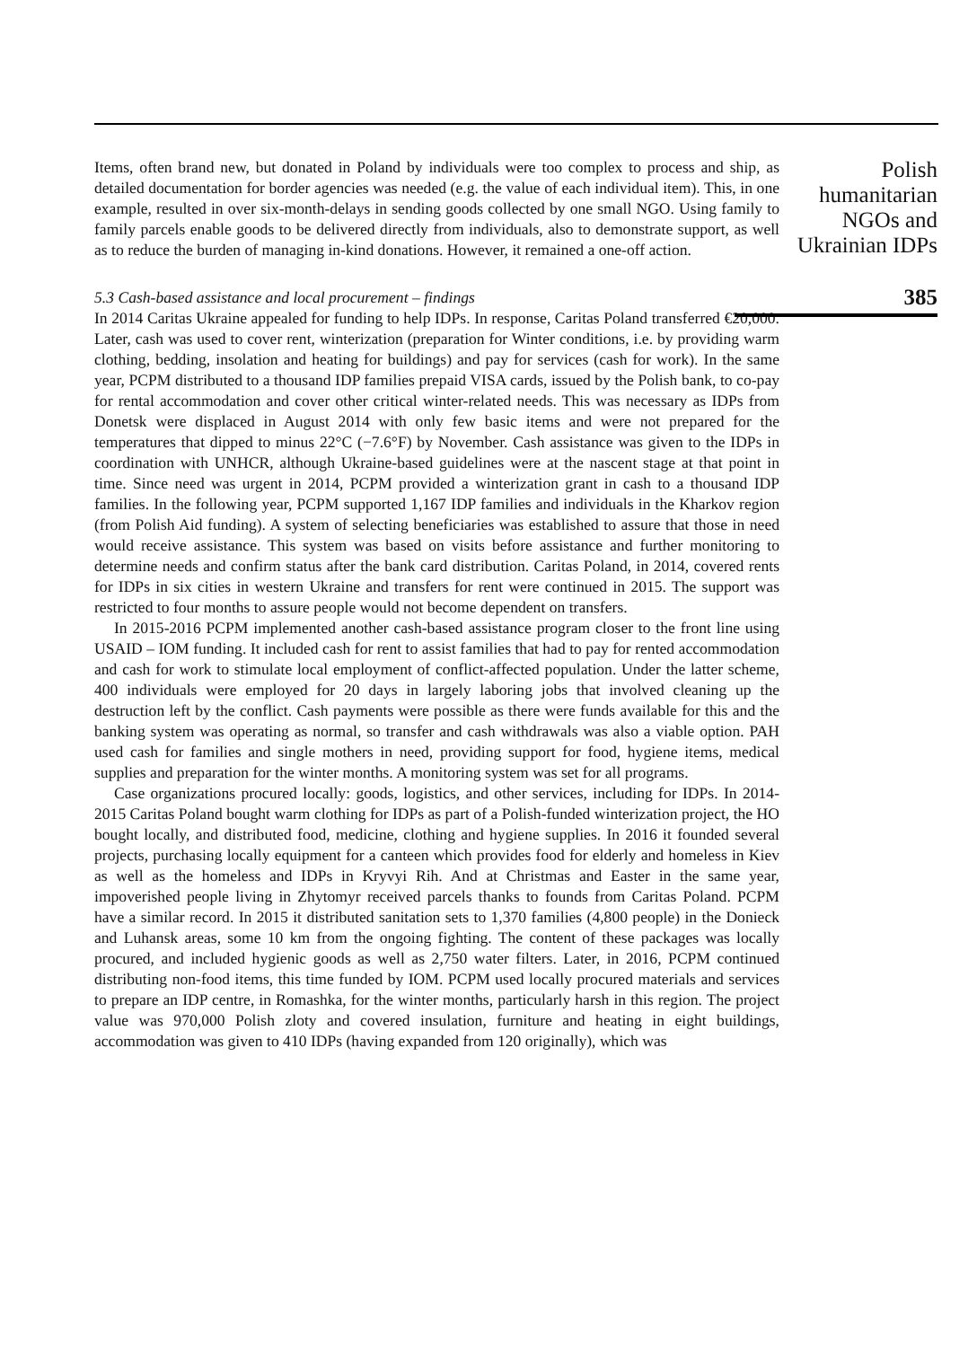Items, often brand new, but donated in Poland by individuals were too complex to process and ship, as detailed documentation for border agencies was needed (e.g. the value of each individual item). This, in one example, resulted in over six-month-delays in sending goods collected by one small NGO. Using family to family parcels enable goods to be delivered directly from individuals, also to demonstrate support, as well as to reduce the burden of managing in-kind donations. However, it remained a one-off action.
5.3 Cash-based assistance and local procurement – findings
In 2014 Caritas Ukraine appealed for funding to help IDPs. In response, Caritas Poland transferred €20,000. Later, cash was used to cover rent, winterization (preparation for Winter conditions, i.e. by providing warm clothing, bedding, insolation and heating for buildings) and pay for services (cash for work). In the same year, PCPM distributed to a thousand IDP families prepaid VISA cards, issued by the Polish bank, to co-pay for rental accommodation and cover other critical winter-related needs. This was necessary as IDPs from Donetsk were displaced in August 2014 with only few basic items and were not prepared for the temperatures that dipped to minus 22°C (−7.6°F) by November. Cash assistance was given to the IDPs in coordination with UNHCR, although Ukraine-based guidelines were at the nascent stage at that point in time. Since need was urgent in 2014, PCPM provided a winterization grant in cash to a thousand IDP families. In the following year, PCPM supported 1,167 IDP families and individuals in the Kharkov region (from Polish Aid funding). A system of selecting beneficiaries was established to assure that those in need would receive assistance. This system was based on visits before assistance and further monitoring to determine needs and confirm status after the bank card distribution. Caritas Poland, in 2014, covered rents for IDPs in six cities in western Ukraine and transfers for rent were continued in 2015. The support was restricted to four months to assure people would not become dependent on transfers.
In 2015-2016 PCPM implemented another cash-based assistance program closer to the front line using USAID – IOM funding. It included cash for rent to assist families that had to pay for rented accommodation and cash for work to stimulate local employment of conflict-affected population. Under the latter scheme, 400 individuals were employed for 20 days in largely laboring jobs that involved cleaning up the destruction left by the conflict. Cash payments were possible as there were funds available for this and the banking system was operating as normal, so transfer and cash withdrawals was also a viable option. PAH used cash for families and single mothers in need, providing support for food, hygiene items, medical supplies and preparation for the winter months. A monitoring system was set for all programs.
Case organizations procured locally: goods, logistics, and other services, including for IDPs. In 2014-2015 Caritas Poland bought warm clothing for IDPs as part of a Polish-funded winterization project, the HO bought locally, and distributed food, medicine, clothing and hygiene supplies. In 2016 it founded several projects, purchasing locally equipment for a canteen which provides food for elderly and homeless in Kiev as well as the homeless and IDPs in Kryvyi Rih. And at Christmas and Easter in the same year, impoverished people living in Zhytomyr received parcels thanks to founds from Caritas Poland. PCPM have a similar record. In 2015 it distributed sanitation sets to 1,370 families (4,800 people) in the Donieck and Luhansk areas, some 10 km from the ongoing fighting. The content of these packages was locally procured, and included hygienic goods as well as 2,750 water filters. Later, in 2016, PCPM continued distributing non-food items, this time funded by IOM. PCPM used locally procured materials and services to prepare an IDP centre, in Romashka, for the winter months, particularly harsh in this region. The project value was 970,000 Polish zloty and covered insulation, furniture and heating in eight buildings, accommodation was given to 410 IDPs (having expanded from 120 originally), which was
Polish
humanitarian
NGOs and
Ukrainian IDPs
385